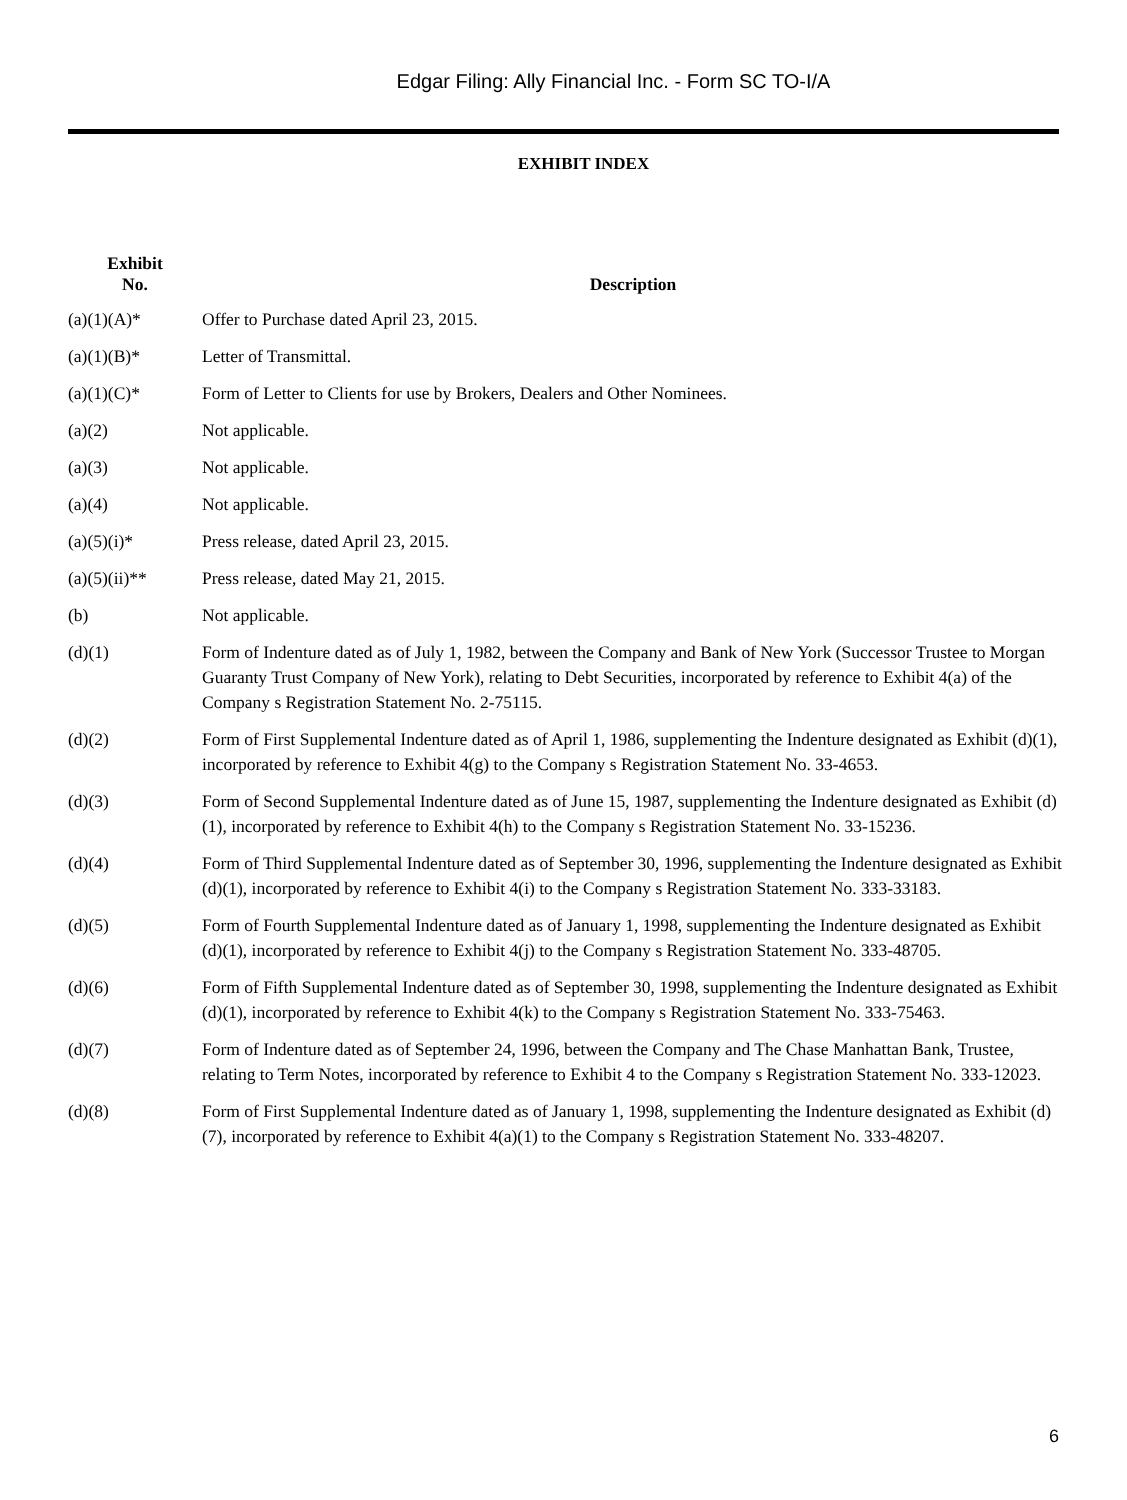Edgar Filing: Ally Financial Inc. - Form SC TO-I/A
EXHIBIT INDEX
| Exhibit No. | Description |
| --- | --- |
| (a)(1)(A)* | Offer to Purchase dated April 23, 2015. |
| (a)(1)(B)* | Letter of Transmittal. |
| (a)(1)(C)* | Form of Letter to Clients for use by Brokers, Dealers and Other Nominees. |
| (a)(2) | Not applicable. |
| (a)(3) | Not applicable. |
| (a)(4) | Not applicable. |
| (a)(5)(i)* | Press release, dated April 23, 2015. |
| (a)(5)(ii)** | Press release, dated May 21, 2015. |
| (b) | Not applicable. |
| (d)(1) | Form of Indenture dated as of July 1, 1982, between the Company and Bank of New York (Successor Trustee to Morgan Guaranty Trust Company of New York), relating to Debt Securities, incorporated by reference to Exhibit 4(a) of the Company s Registration Statement No. 2-75115. |
| (d)(2) | Form of First Supplemental Indenture dated as of April 1, 1986, supplementing the Indenture designated as Exhibit (d)(1), incorporated by reference to Exhibit 4(g) to the Company s Registration Statement No. 33-4653. |
| (d)(3) | Form of Second Supplemental Indenture dated as of June 15, 1987, supplementing the Indenture designated as Exhibit (d)(1), incorporated by reference to Exhibit 4(h) to the Company s Registration Statement No. 33-15236. |
| (d)(4) | Form of Third Supplemental Indenture dated as of September 30, 1996, supplementing the Indenture designated as Exhibit (d)(1), incorporated by reference to Exhibit 4(i) to the Company s Registration Statement No. 333-33183. |
| (d)(5) | Form of Fourth Supplemental Indenture dated as of January 1, 1998, supplementing the Indenture designated as Exhibit (d)(1), incorporated by reference to Exhibit 4(j) to the Company s Registration Statement No. 333-48705. |
| (d)(6) | Form of Fifth Supplemental Indenture dated as of September 30, 1998, supplementing the Indenture designated as Exhibit (d)(1), incorporated by reference to Exhibit 4(k) to the Company s Registration Statement No. 333-75463. |
| (d)(7) | Form of Indenture dated as of September 24, 1996, between the Company and The Chase Manhattan Bank, Trustee, relating to Term Notes, incorporated by reference to Exhibit 4 to the Company s Registration Statement No. 333-12023. |
| (d)(8) | Form of First Supplemental Indenture dated as of January 1, 1998, supplementing the Indenture designated as Exhibit (d)(7), incorporated by reference to Exhibit 4(a)(1) to the Company s Registration Statement No. 333-48207. |
6